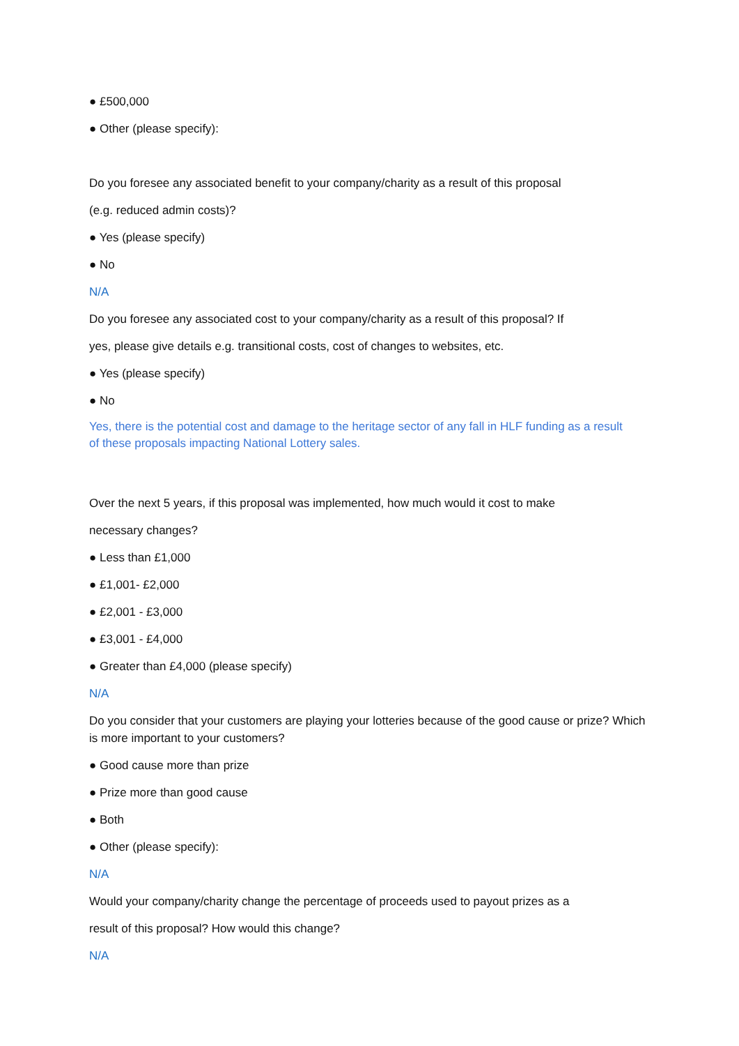● £500,000
● Other (please specify):
Do you foresee any associated benefit to your company/charity as a result of this proposal
(e.g. reduced admin costs)?
● Yes (please specify)
● No
N/A
Do you foresee any associated cost to your company/charity as a result of this proposal? If
yes, please give details e.g. transitional costs, cost of changes to websites, etc.
● Yes (please specify)
● No
Yes, there is the potential cost and damage to the heritage sector of any fall in HLF funding as a result of these proposals impacting National Lottery sales.
Over the next 5 years, if this proposal was implemented, how much would it cost to make
necessary changes?
● Less than £1,000
● £1,001- £2,000
● £2,001 - £3,000
● £3,001 - £4,000
● Greater than £4,000 (please specify)
N/A
Do you consider that your customers are playing your lotteries because of the good cause or prize? Which is more important to your customers?
● Good cause more than prize
● Prize more than good cause
● Both
● Other (please specify):
N/A
Would your company/charity change the percentage of proceeds used to payout prizes as a
result of this proposal? How would this change?
N/A